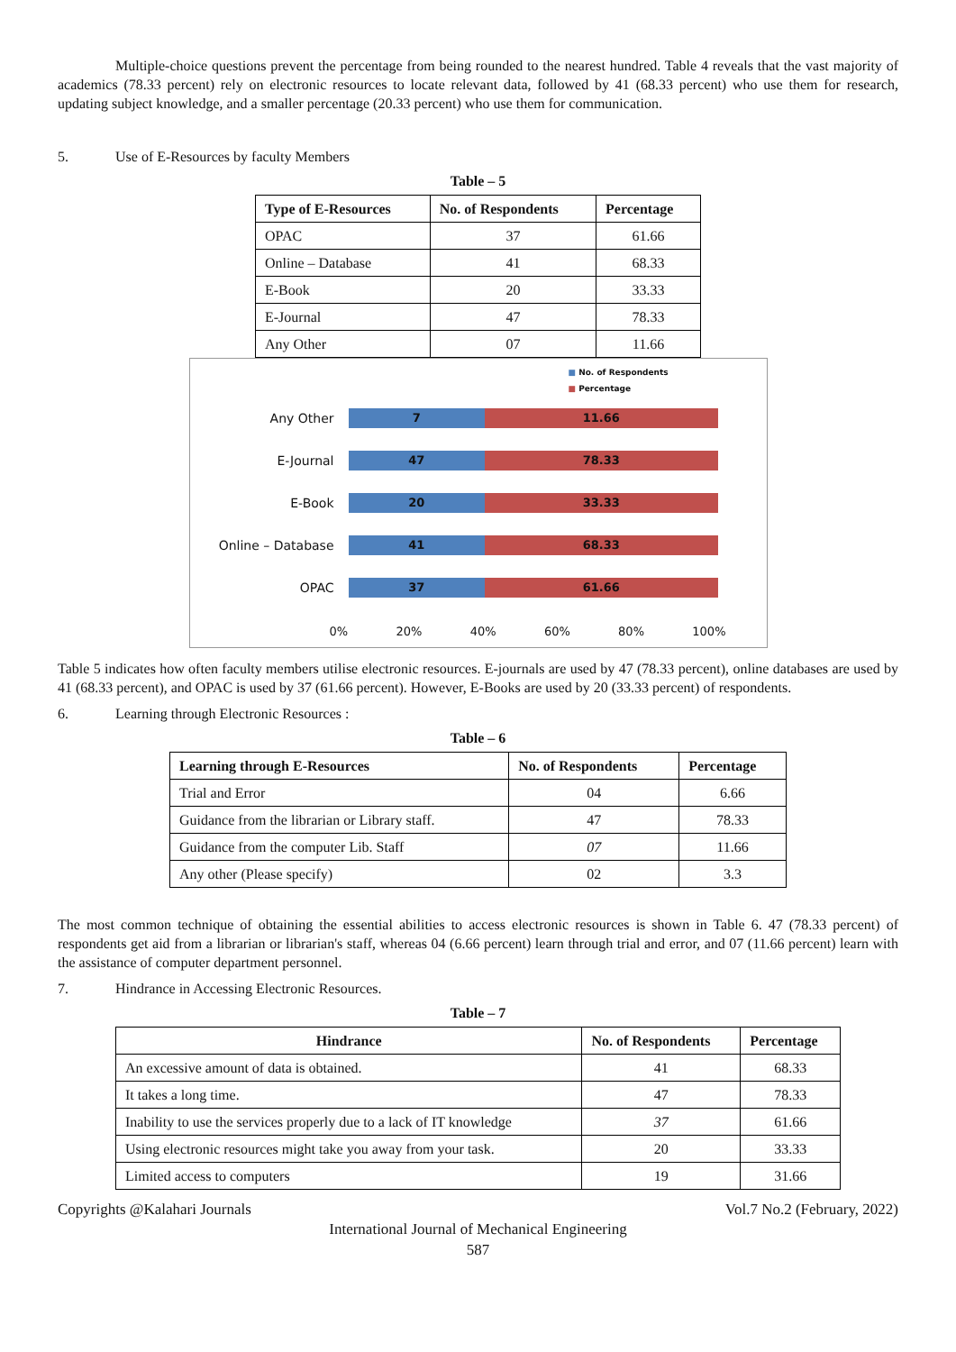Multiple-choice questions prevent the percentage from being rounded to the nearest hundred. Table 4 reveals that the vast majority of academics (78.33 percent) rely on electronic resources to locate relevant data, followed by 41 (68.33 percent) who use them for research, updating subject knowledge, and a smaller percentage (20.33 percent) who use them for communication.
5. Use of E-Resources by faculty Members
Table – 5
| Type of E-Resources | No. of Respondents | Percentage |
| --- | --- | --- |
| OPAC | 37 | 61.66 |
| Online – Database | 41 | 68.33 |
| E-Book | 20 | 33.33 |
| E-Journal | 47 | 78.33 |
| Any Other | 07 | 11.66 |
■ No. of Respondents
■ Percentage
Any Other
7 11.66
E-Journal
47 78.33
E-Book
20 33.33
Online – Database
41 68.33
OPAC
37 61.66
0% 20% 40% 60% 80% 100%
Table 5 indicates how often faculty members utilise electronic resources. E-journals are used by 47 (78.33 percent), online databases are used by 41 (68.33 percent), and OPAC is used by 37 (61.66 percent). However, E-Books are used by 20 (33.33 percent) of respondents.
6. Learning through Electronic Resources :
Table – 6
| Learning through E-Resources | No. of Respondents | Percentage |
| --- | --- | --- |
| Trial and Error | 04 | 6.66 |
| Guidance from the librarian or Library staff. | 47 | 78.33 |
| Guidance from the computer Lib. Staff | 07 | 11.66 |
| Any other (Please specify) | 02 | 3.3 |
The most common technique of obtaining the essential abilities to access electronic resources is shown in Table 6. 47 (78.33 percent) of respondents get aid from a librarian or librarian's staff, whereas 04 (6.66 percent) learn through trial and error, and 07 (11.66 percent) learn with the assistance of computer department personnel.
7. Hindrance in Accessing Electronic Resources.
Table – 7
| Hindrance | No. of Respondents | Percentage |
| --- | --- | --- |
| An excessive amount of data is obtained. | 41 | 68.33 |
| It takes a long time. | 47 | 78.33 |
| Inability to use the services properly due to a lack of IT knowledge | 37 | 61.66 |
| Using electronic resources might take you away from your task. | 20 | 33.33 |
| Limited access to computers | 19 | 31.66 |
Copyrights @Kalahari Journals Vol.7 No.2 (February, 2022)
International Journal of Mechanical Engineering
587